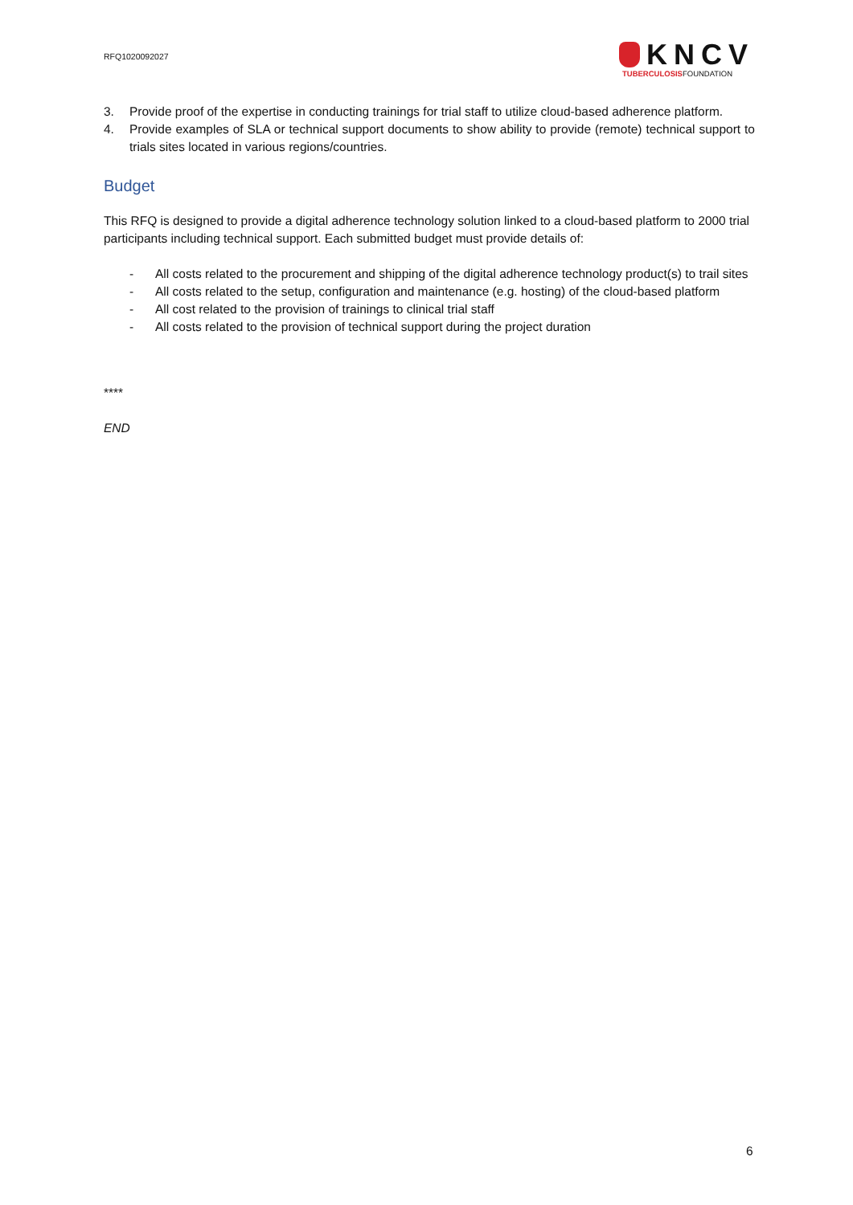RFQ1020092027
KNCV
TUBERCULOSISFOUNDATION
3. Provide proof of the expertise in conducting trainings for trial staff to utilize cloud-based adherence platform.
4. Provide examples of SLA or technical support documents to show ability to provide (remote) technical support to trials sites located in various regions/countries.
Budget
This RFQ is designed to provide a digital adherence technology solution linked to a cloud-based platform to 2000 trial participants including technical support. Each submitted budget must provide details of:
- All costs related to the procurement and shipping of the digital adherence technology product(s) to trail sites
- All costs related to the setup, configuration and maintenance (e.g. hosting) of the cloud-based platform
- All cost related to the provision of trainings to clinical trial staff
- All costs related to the provision of technical support during the project duration
****
END
6